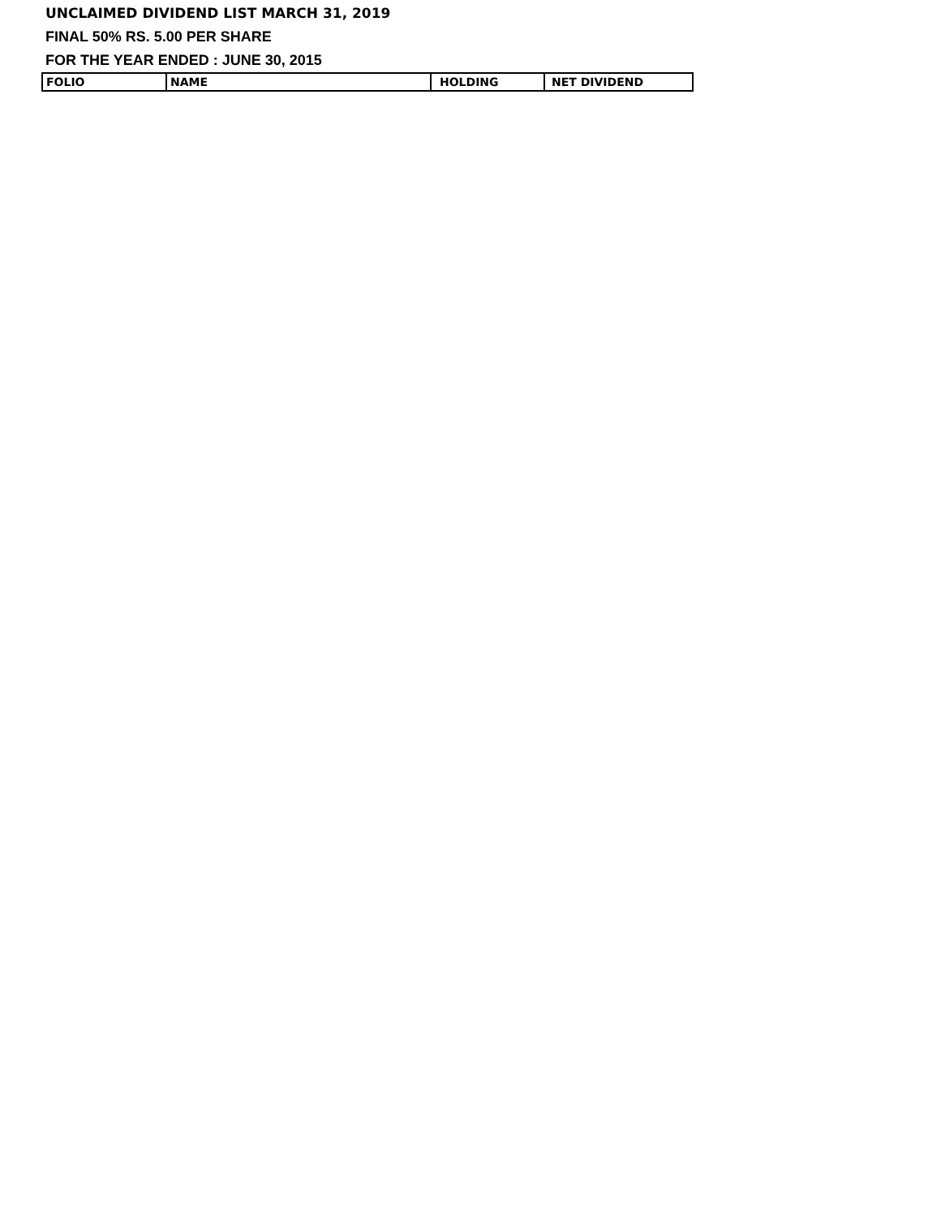UNCLAIMED DIVIDEND LIST MARCH 31, 2019
FINAL 50% RS. 5.00 PER SHARE
FOR THE YEAR ENDED : JUNE 30, 2015
| FOLIO | NAME | HOLDING | NET DIVIDEND |
| --- | --- | --- | --- |